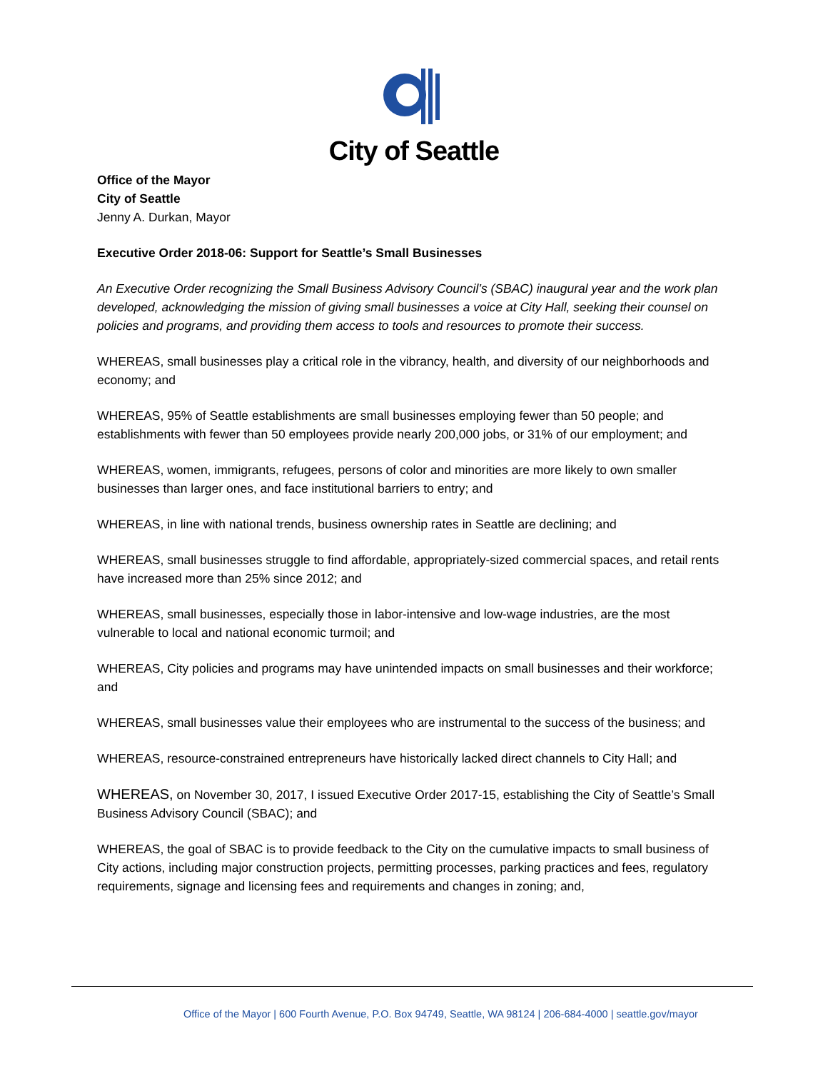City of Seattle
Office of the Mayor
City of Seattle
Jenny A. Durkan, Mayor
Executive Order 2018-06: Support for Seattle’s Small Businesses
An Executive Order recognizing the Small Business Advisory Council’s (SBAC) inaugural year and the work plan developed, acknowledging the mission of giving small businesses a voice at City Hall, seeking their counsel on policies and programs, and providing them access to tools and resources to promote their success.
WHEREAS, small businesses play a critical role in the vibrancy, health, and diversity of our neighborhoods and economy; and
WHEREAS, 95% of Seattle establishments are small businesses employing fewer than 50 people; and establishments with fewer than 50 employees provide nearly 200,000 jobs, or 31% of our employment; and
WHEREAS, women, immigrants, refugees, persons of color and minorities are more likely to own smaller businesses than larger ones, and face institutional barriers to entry; and
WHEREAS, in line with national trends, business ownership rates in Seattle are declining; and
WHEREAS, small businesses struggle to find affordable, appropriately-sized commercial spaces, and retail rents have increased more than 25% since 2012; and
WHEREAS, small businesses, especially those in labor-intensive and low-wage industries, are the most vulnerable to local and national economic turmoil; and
WHEREAS, City policies and programs may have unintended impacts on small businesses and their workforce; and
WHEREAS, small businesses value their employees who are instrumental to the success of the business; and
WHEREAS, resource-constrained entrepreneurs have historically lacked direct channels to City Hall; and
WHEREAS, on November 30, 2017, I issued Executive Order 2017-15, establishing the City of Seattle’s Small Business Advisory Council (SBAC); and
WHEREAS, the goal of SBAC is to provide feedback to the City on the cumulative impacts to small business of City actions, including major construction projects, permitting processes, parking practices and fees, regulatory requirements, signage and licensing fees and requirements and changes in zoning; and,
Office of the Mayor | 600 Fourth Avenue, P.O. Box 94749, Seattle, WA 98124 | 206-684-4000 | seattle.gov/mayor